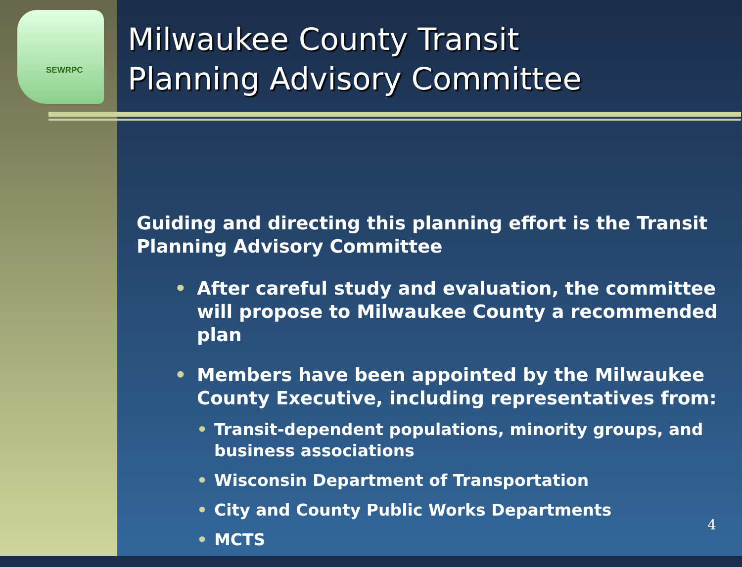SEWRPC
Milwaukee County Transit
Planning Advisory Committee
Guiding and directing this planning effort is the Transit Planning Advisory Committee
• After careful study and evaluation, the committee will propose to Milwaukee County a recommended plan
• Members have been appointed by the Milwaukee County Executive, including representatives from:
• Transit-dependent populations, minority groups, and business associations
• Wisconsin Department of Transportation
• City and County Public Works Departments
• MCTS
4